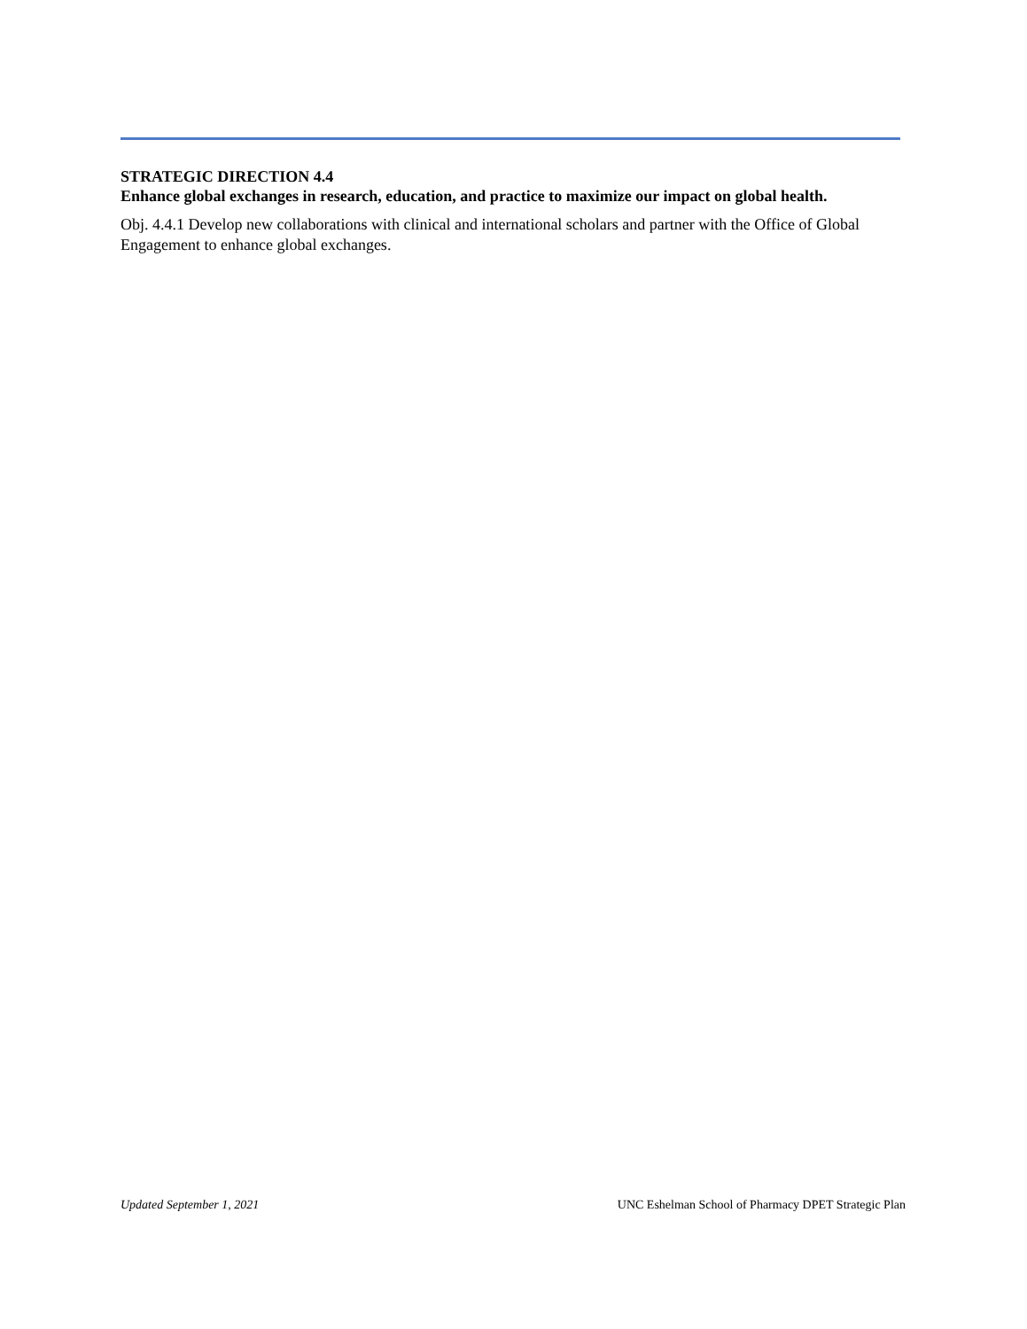STRATEGIC DIRECTION 4.4
Enhance global exchanges in research, education, and practice to maximize our impact on global health.
Obj. 4.4.1 Develop new collaborations with clinical and international scholars and partner with the Office of Global Engagement to enhance global exchanges.
Updated September 1, 2021 UNC Eshelman School of Pharmacy DPET Strategic Plan